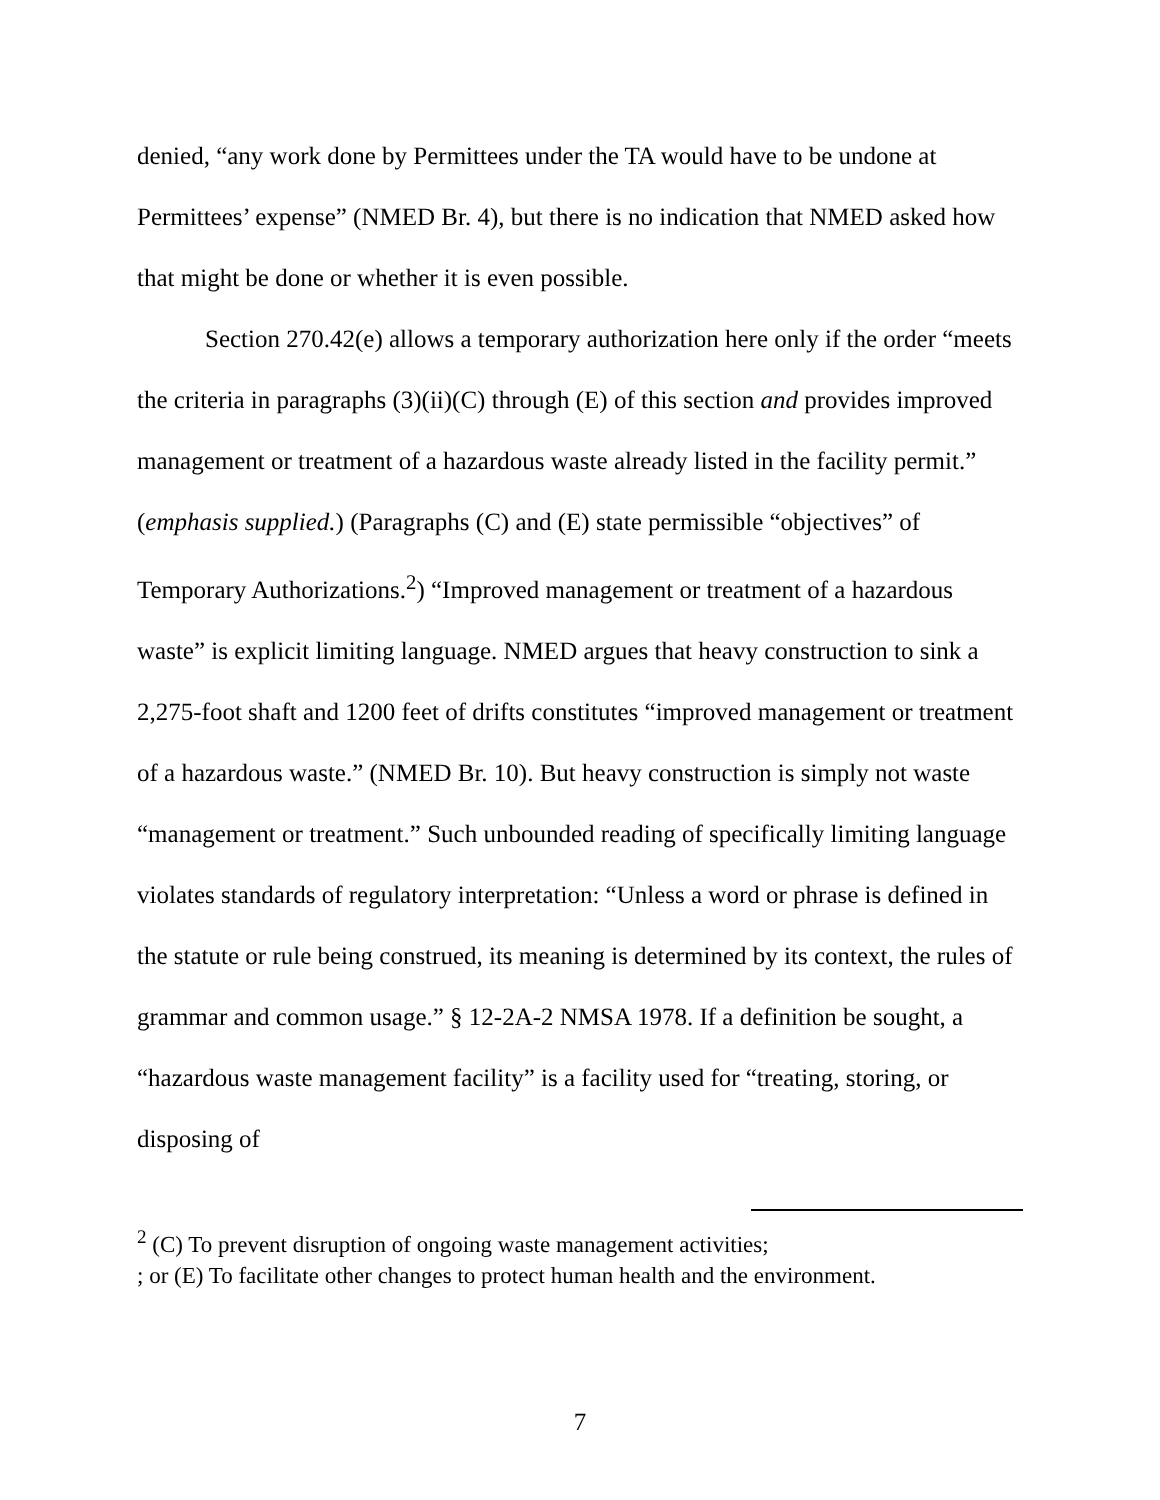denied, “any work done by Permittees under the TA would have to be undone at Permittees’ expense” (NMED Br. 4), but there is no indication that NMED asked how that might be done or whether it is even possible.
Section 270.42(e) allows a temporary authorization here only if the order “meets the criteria in paragraphs (3)(ii)(C) through (E) of this section and provides improved management or treatment of a hazardous waste already listed in the facility permit.” (emphasis supplied.) (Paragraphs (C) and (E) state permissible “objectives” of Temporary Authorizations.<sup>2</sup>) “Improved management or treatment of a hazardous waste” is explicit limiting language. NMED argues that heavy construction to sink a 2,275-foot shaft and 1200 feet of drifts constitutes “improved management or treatment of a hazardous waste.” (NMED Br. 10). But heavy construction is simply not waste “management or treatment.” Such unbounded reading of specifically limiting language violates standards of regulatory interpretation: “Unless a word or phrase is defined in the statute or rule being construed, its meaning is determined by its context, the rules of grammar and common usage.” § 12-2A-2 NMSA 1978. If a definition be sought, a “hazardous waste management facility” is a facility used for “treating, storing, or disposing of
<sup>2</sup> (C) To prevent disruption of ongoing waste management activities;
; or (E) To facilitate other changes to protect human health and the environment.
7